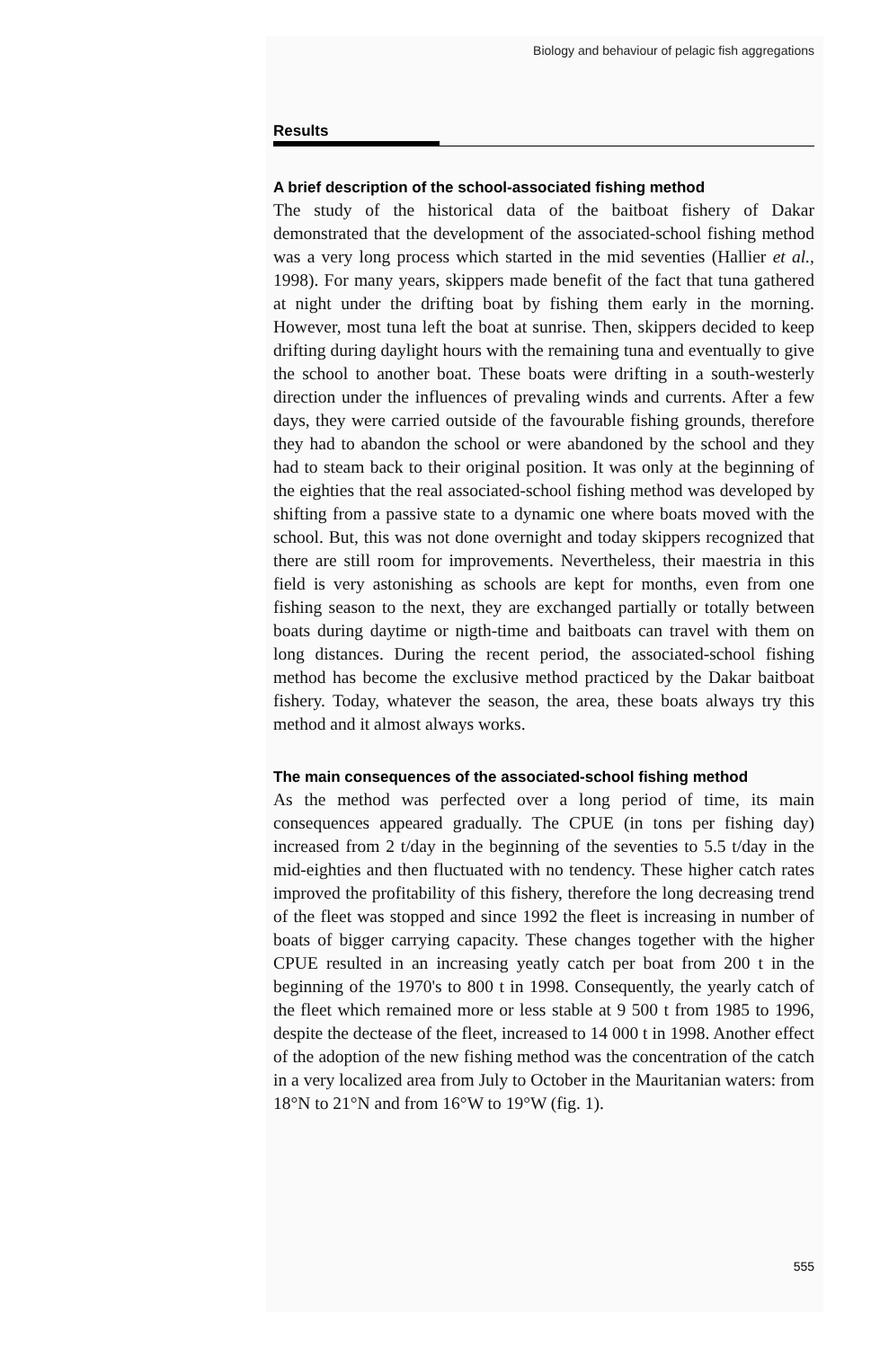Biology and behaviour of pelagic fish aggregations
Results
A brief description of the school-associated fishing method
The study of the historical data of the baitboat fishery of Dakar demonstrated that the development of the associated-school fishing method was a very long process which started in the mid seventies (Hallier et al., 1998). For many years, skippers made benefit of the fact that tuna gathered at night under the drifting boat by fishing them early in the morning. However, most tuna left the boat at sunrise. Then, skippers decided to keep drifting during daylight hours with the remaining tuna and eventually to give the school to another boat. These boats were drifting in a south-westerly direction under the influences of prevaling winds and currents. After a few days, they were carried outside of the favourable fishing grounds, therefore they had to abandon the school or were abandoned by the school and they had to steam back to their original position. It was only at the beginning of the eighties that the real associated-school fishing method was developed by shifting from a passive state to a dynamic one where boats moved with the school. But, this was not done overnight and today skippers recognized that there are still room for improvements. Nevertheless, their maestria in this field is very astonishing as schools are kept for months, even from one fishing season to the next, they are exchanged partially or totally between boats during daytime or nigth-time and baitboats can travel with them on long distances. During the recent period, the associated-school fishing method has become the exclusive method practiced by the Dakar baitboat fishery. Today, whatever the season, the area, these boats always try this method and it almost always works.
The main consequences of the associated-school fishing method
As the method was perfected over a long period of time, its main consequences appeared gradually. The CPUE (in tons per fishing day) increased from 2 t/day in the beginning of the seventies to 5.5 t/day in the mid-eighties and then fluctuated with no tendency. These higher catch rates improved the profitability of this fishery, therefore the long decreasing trend of the fleet was stopped and since 1992 the fleet is increasing in number of boats of bigger carrying capacity. These changes together with the higher CPUE resulted in an increasing yeatly catch per boat from 200 t in the beginning of the 1970's to 800 t in 1998. Consequently, the yearly catch of the fleet which remained more or less stable at 9 500 t from 1985 to 1996, despite the dectease of the fleet, increased to 14 000 t in 1998. Another effect of the adoption of the new fishing method was the concentration of the catch in a very localized area from July to October in the Mauritanian waters: from 18°N to 21°N and from 16°W to 19°W (fig. 1).
555